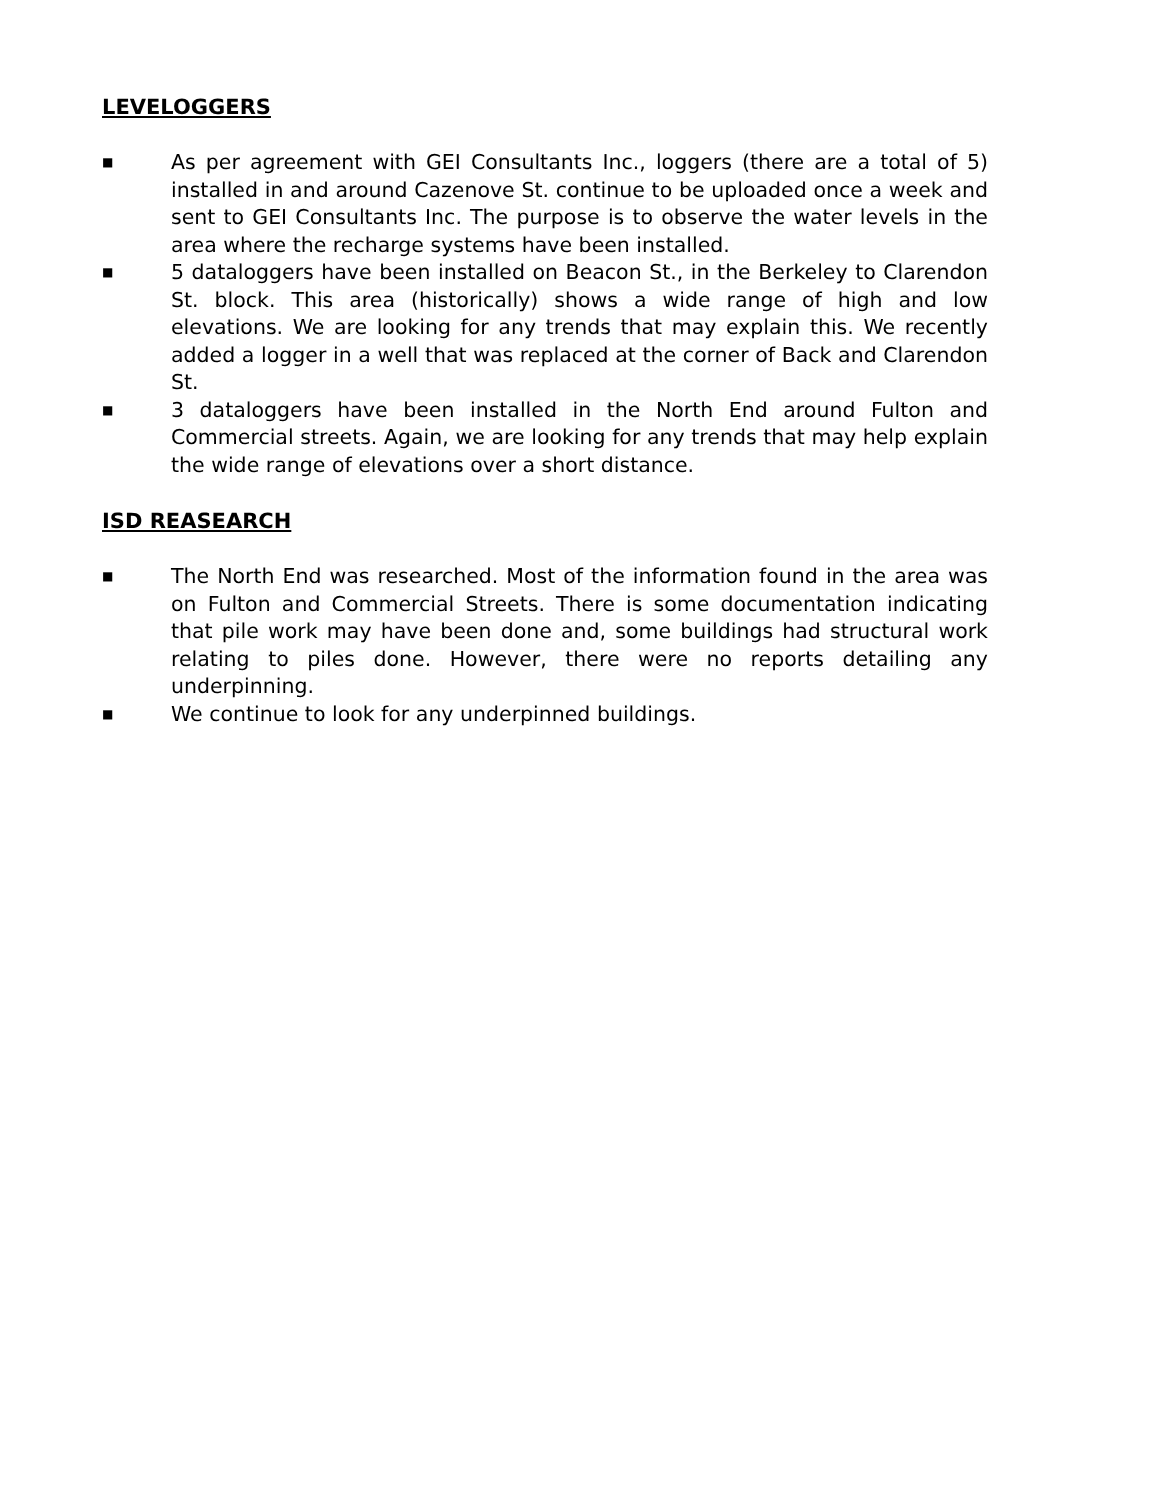LEVELOGGERS
■ As per agreement with GEI Consultants Inc., loggers (there are a total of 5) installed in and around Cazenove St. continue to be uploaded once a week and sent to GEI Consultants Inc. The purpose is to observe the water levels in the area where the recharge systems have been installed.
■ 5 dataloggers have been installed on Beacon St., in the Berkeley to Clarendon St. block. This area (historically) shows a wide range of high and low elevations. We are looking for any trends that may explain this. We recently added a logger in a well that was replaced at the corner of Back and Clarendon St.
■ 3 dataloggers have been installed in the North End around Fulton and Commercial streets. Again, we are looking for any trends that may help explain the wide range of elevations over a short distance.
ISD REASEARCH
■ The North End was researched. Most of the information found in the area was on Fulton and Commercial Streets. There is some documentation indicating that pile work may have been done and, some buildings had structural work relating to piles done. However, there were no reports detailing any underpinning.
■ We continue to look for any underpinned buildings.